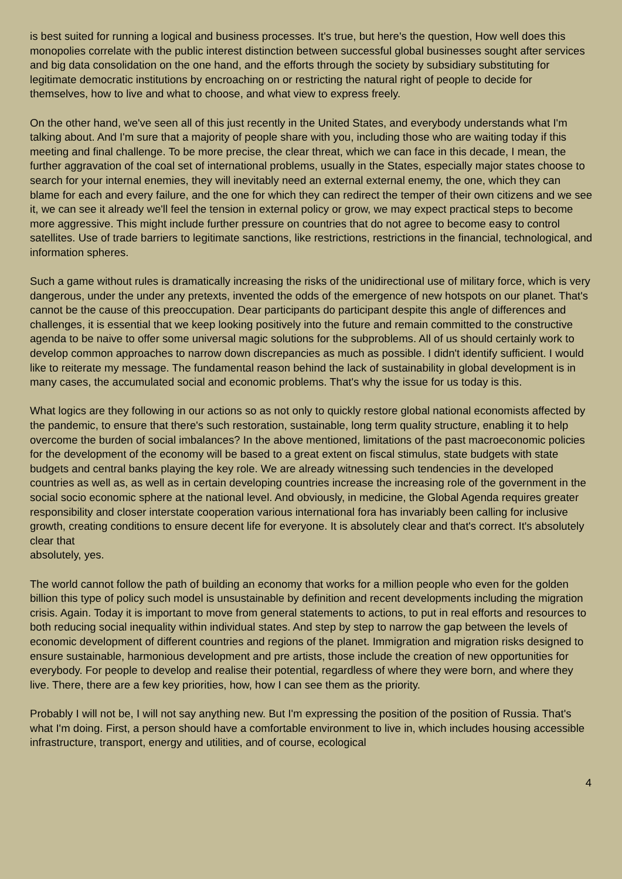is best suited for running a logical and business processes. It's true, but here's the question, How well does this monopolies correlate with the public interest distinction between successful global businesses sought after services and big data consolidation on the one hand, and the efforts through the society by subsidiary substituting for legitimate democratic institutions by encroaching on or restricting the natural right of people to decide for themselves, how to live and what to choose, and what view to express freely.
On the other hand, we've seen all of this just recently in the United States, and everybody understands what I'm talking about. And I'm sure that a majority of people share with you, including those who are waiting today if this meeting and final challenge. To be more precise, the clear threat, which we can face in this decade, I mean, the further aggravation of the coal set of international problems, usually in the States, especially major states choose to search for your internal enemies, they will inevitably need an external external enemy, the one, which they can blame for each and every failure, and the one for which they can redirect the temper of their own citizens and we see it, we can see it already we'll feel the tension in external policy or grow, we may expect practical steps to become more aggressive. This might include further pressure on countries that do not agree to become easy to control satellites. Use of trade barriers to legitimate sanctions, like restrictions, restrictions in the financial, technological, and information spheres.
Such a game without rules is dramatically increasing the risks of the unidirectional use of military force, which is very dangerous, under the under any pretexts, invented the odds of the emergence of new hotspots on our planet. That's cannot be the cause of this preoccupation. Dear participants do participant despite this angle of differences and challenges, it is essential that we keep looking positively into the future and remain committed to the constructive agenda to be naive to offer some universal magic solutions for the subproblems. All of us should certainly work to develop common approaches to narrow down discrepancies as much as possible. I didn't identify sufficient. I would like to reiterate my message. The fundamental reason behind the lack of sustainability in global development is in many cases, the accumulated social and economic problems. That's why the issue for us today is this.
What logics are they following in our actions so as not only to quickly restore global national economists affected by the pandemic, to ensure that there's such restoration, sustainable, long term quality structure, enabling it to help overcome the burden of social imbalances? In the above mentioned, limitations of the past macroeconomic policies for the development of the economy will be based to a great extent on fiscal stimulus, state budgets with state budgets and central banks playing the key role. We are already witnessing such tendencies in the developed countries as well as, as well as in certain developing countries increase the increasing role of the government in the social socio economic sphere at the national level. And obviously, in medicine, the Global Agenda requires greater responsibility and closer interstate cooperation various international fora has invariably been calling for inclusive growth, creating conditions to ensure decent life for everyone. It is absolutely clear and that's correct. It's absolutely clear that
absolutely, yes.
The world cannot follow the path of building an economy that works for a million people who even for the golden billion this type of policy such model is unsustainable by definition and recent developments including the migration crisis. Again. Today it is important to move from general statements to actions, to put in real efforts and resources to both reducing social inequality within individual states. And step by step to narrow the gap between the levels of economic development of different countries and regions of the planet. Immigration and migration risks designed to ensure sustainable, harmonious development and pre artists, those include the creation of new opportunities for everybody. For people to develop and realise their potential, regardless of where they were born, and where they live. There, there are a few key priorities, how, how I can see them as the priority.
Probably I will not be, I will not say anything new. But I'm expressing the position of the position of Russia. That's what I'm doing. First, a person should have a comfortable environment to live in, which includes housing accessible infrastructure, transport, energy and utilities, and of course, ecological
4